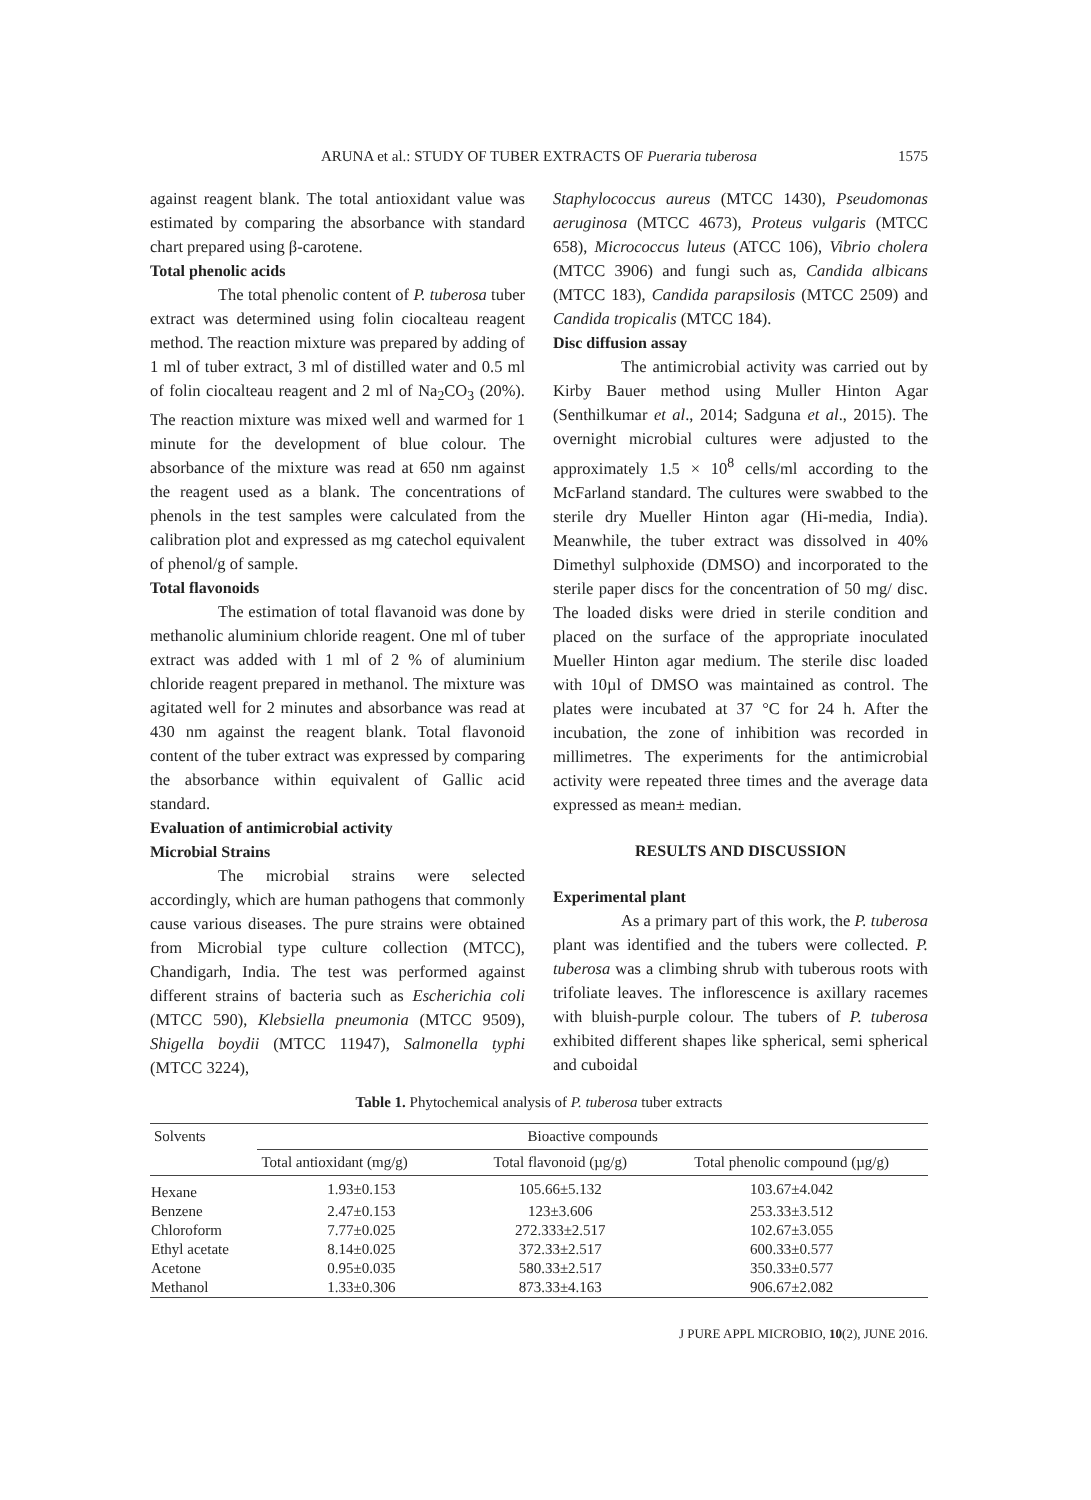ARUNA et al.: STUDY OF TUBER EXTRACTS OF Pueraria tuberosa 1575
against reagent blank. The total antioxidant value was estimated by comparing the absorbance with standard chart prepared using β-carotene.
Total phenolic acids
The total phenolic content of P. tuberosa tuber extract was determined using folin ciocalteau reagent method. The reaction mixture was prepared by adding of 1 ml of tuber extract, 3 ml of distilled water and 0.5 ml of folin ciocalteau reagent and 2 ml of Na<sub>2</sub>CO<sub>3</sub> (20%). The reaction mixture was mixed well and warmed for 1 minute for the development of blue colour. The absorbance of the mixture was read at 650 nm against the reagent used as a blank. The concentrations of phenols in the test samples were calculated from the calibration plot and expressed as mg catechol equivalent of phenol/g of sample.
Total flavonoids
The estimation of total flavanoid was done by methanolic aluminium chloride reagent. One ml of tuber extract was added with 1 ml of 2 % of aluminium chloride reagent prepared in methanol. The mixture was agitated well for 2 minutes and absorbance was read at 430 nm against the reagent blank. Total flavonoid content of the tuber extract was expressed by comparing the absorbance within equivalent of Gallic acid standard.
Evaluation of antimicrobial activity
Microbial Strains
The microbial strains were selected accordingly, which are human pathogens that commonly cause various diseases. The pure strains were obtained from Microbial type culture collection (MTCC), Chandigarh, India. The test was performed against different strains of bacteria such as Escherichia coli (MTCC 590), Klebsiella pneumonia (MTCC 9509), Shigella boydii (MTCC 11947), Salmonella typhi (MTCC 3224),
Staphylococcus aureus (MTCC 1430), Pseudomonas aeruginosa (MTCC 4673), Proteus vulgaris (MTCC 658), Micrococcus luteus (ATCC 106), Vibrio cholera (MTCC 3906) and fungi such as, Candida albicans (MTCC 183), Candida parapsilosis (MTCC 2509) and Candida tropicalis (MTCC 184).
Disc diffusion assay
The antimicrobial activity was carried out by Kirby Bauer method using Muller Hinton Agar (Senthilkumar et al., 2014; Sadguna et al., 2015). The overnight microbial cultures were adjusted to the approximately 1.5 × 10<sup>8</sup> cells/ml according to the McFarland standard. The cultures were swabbed to the sterile dry Mueller Hinton agar (Hi-media, India). Meanwhile, the tuber extract was dissolved in 40% Dimethyl sulphoxide (DMSO) and incorporated to the sterile paper discs for the concentration of 50 mg/ disc. The loaded disks were dried in sterile condition and placed on the surface of the appropriate inoculated Mueller Hinton agar medium. The sterile disc loaded with 10µl of DMSO was maintained as control. The plates were incubated at 37 °C for 24 h. After the incubation, the zone of inhibition was recorded in millimetres. The experiments for the antimicrobial activity were repeated three times and the average data expressed as mean± median.
RESULTS AND DISCUSSION
Experimental plant
As a primary part of this work, the P. tuberosa plant was identified and the tubers were collected. P. tuberosa was a climbing shrub with tuberous roots with trifoliate leaves. The inflorescence is axillary racemes with bluish-purple colour. The tubers of P. tuberosa exhibited different shapes like spherical, semi spherical and cuboidal
Table 1. Phytochemical analysis of P. tuberosa tuber extracts
| Solvents | Bioactive compounds | | |
| --- | --- | --- | --- |
| | Total antioxidant (mg/g) | Total flavonoid (µg/g) | Total phenolic compound (µg/g) |
| Hexane | 1.93±0.153 | 105.66±5.132 | 103.67±4.042 |
| Benzene | 2.47±0.153 | 123±3.606 | 253.33±3.512 |
| Chloroform | 7.77±0.025 | 272.333±2.517 | 102.67±3.055 |
| Ethyl acetate | 8.14±0.025 | 372.33±2.517 | 600.33±0.577 |
| Acetone | 0.95±0.035 | 580.33±2.517 | 350.33±0.577 |
| Methanol | 1.33±0.306 | 873.33±4.163 | 906.67±2.082 |
J PURE APPL MICROBIO, 10(2), JUNE 2016.